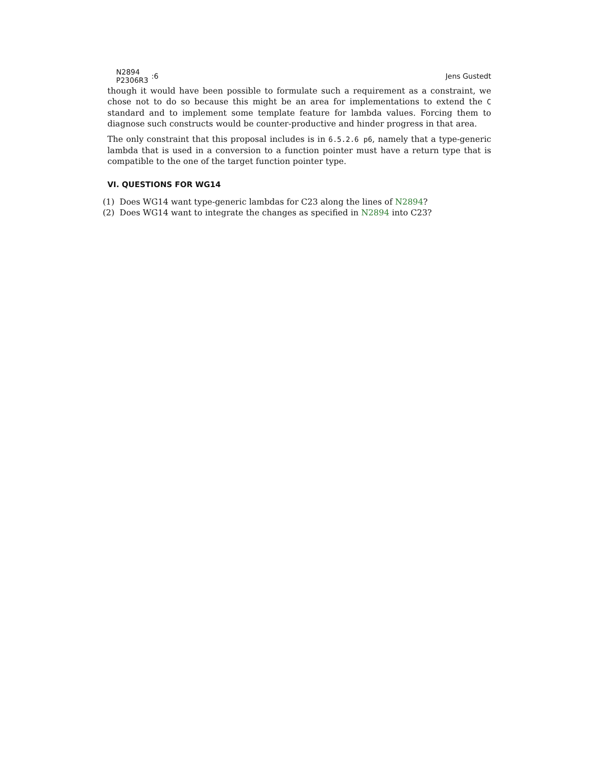N2894
P2306R3
:6
Jens Gustedt
though it would have been possible to formulate such a requirement as a constraint, we chose not to do so because this might be an area for implementations to extend the C standard and to implement some template feature for lambda values. Forcing them to diagnose such constructs would be counter-productive and hinder progress in that area.
The only constraint that this proposal includes is in 6.5.2.6 p6, namely that a type-generic lambda that is used in a conversion to a function pointer must have a return type that is compatible to the one of the target function pointer type.
VI. QUESTIONS FOR WG14
(1) Does WG14 want type-generic lambdas for C23 along the lines of N2894?
(2) Does WG14 want to integrate the changes as specified in N2894 into C23?